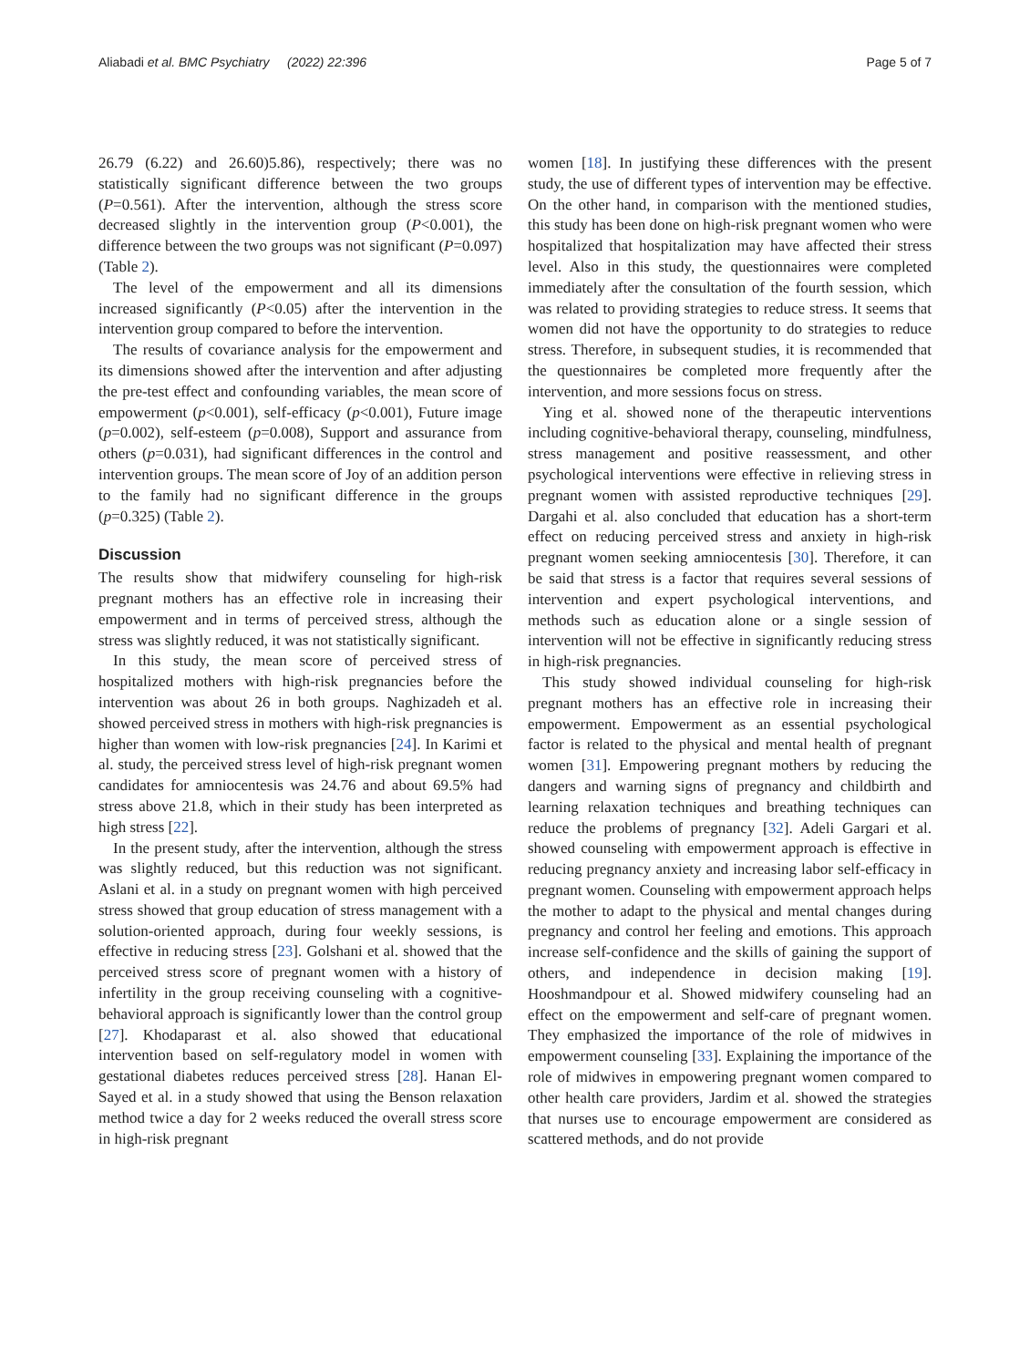Aliabadi et al. BMC Psychiatry (2022) 22:396 Page 5 of 7
26.79 (6.22) and 26.60)5.86), respectively; there was no statistically significant difference between the two groups (P=0.561). After the intervention, although the stress score decreased slightly in the intervention group (P<0.001), the difference between the two groups was not significant (P=0.097) (Table 2).
The level of the empowerment and all its dimensions increased significantly (P<0.05) after the intervention in the intervention group compared to before the intervention.
The results of covariance analysis for the empowerment and its dimensions showed after the intervention and after adjusting the pre-test effect and confounding variables, the mean score of empowerment (p<0.001), self-efficacy (p<0.001), Future image (p=0.002), self-esteem (p=0.008), Support and assurance from others (p=0.031), had significant differences in the control and intervention groups. The mean score of Joy of an addition person to the family had no significant difference in the groups (p=0.325) (Table 2).
Discussion
The results show that midwifery counseling for high-risk pregnant mothers has an effective role in increasing their empowerment and in terms of perceived stress, although the stress was slightly reduced, it was not statistically significant.
In this study, the mean score of perceived stress of hospitalized mothers with high-risk pregnancies before the intervention was about 26 in both groups. Naghizadeh et al. showed perceived stress in mothers with high-risk pregnancies is higher than women with low-risk pregnancies [24]. In Karimi et al. study, the perceived stress level of high-risk pregnant women candidates for amniocentesis was 24.76 and about 69.5% had stress above 21.8, which in their study has been interpreted as high stress [22].
In the present study, after the intervention, although the stress was slightly reduced, but this reduction was not significant. Aslani et al. in a study on pregnant women with high perceived stress showed that group education of stress management with a solution-oriented approach, during four weekly sessions, is effective in reducing stress [23]. Golshani et al. showed that the perceived stress score of pregnant women with a history of infertility in the group receiving counseling with a cognitive-behavioral approach is significantly lower than the control group [27]. Khodaparast et al. also showed that educational intervention based on self-regulatory model in women with gestational diabetes reduces perceived stress [28]. Hanan El-Sayed et al. in a study showed that using the Benson relaxation method twice a day for 2 weeks reduced the overall stress score in high-risk pregnant
women [18]. In justifying these differences with the present study, the use of different types of intervention may be effective. On the other hand, in comparison with the mentioned studies, this study has been done on high-risk pregnant women who were hospitalized that hospitalization may have affected their stress level. Also in this study, the questionnaires were completed immediately after the consultation of the fourth session, which was related to providing strategies to reduce stress. It seems that women did not have the opportunity to do strategies to reduce stress. Therefore, in subsequent studies, it is recommended that the questionnaires be completed more frequently after the intervention, and more sessions focus on stress.
Ying et al. showed none of the therapeutic interventions including cognitive-behavioral therapy, counseling, mindfulness, stress management and positive reassessment, and other psychological interventions were effective in relieving stress in pregnant women with assisted reproductive techniques [29]. Dargahi et al. also concluded that education has a short-term effect on reducing perceived stress and anxiety in high-risk pregnant women seeking amniocentesis [30]. Therefore, it can be said that stress is a factor that requires several sessions of intervention and expert psychological interventions, and methods such as education alone or a single session of intervention will not be effective in significantly reducing stress in high-risk pregnancies.
This study showed individual counseling for high-risk pregnant mothers has an effective role in increasing their empowerment. Empowerment as an essential psychological factor is related to the physical and mental health of pregnant women [31]. Empowering pregnant mothers by reducing the dangers and warning signs of pregnancy and childbirth and learning relaxation techniques and breathing techniques can reduce the problems of pregnancy [32]. Adeli Gargari et al. showed counseling with empowerment approach is effective in reducing pregnancy anxiety and increasing labor self-efficacy in pregnant women. Counseling with empowerment approach helps the mother to adapt to the physical and mental changes during pregnancy and control her feeling and emotions. This approach increase self-confidence and the skills of gaining the support of others, and independence in decision making [19]. Hooshmandpour et al. Showed midwifery counseling had an effect on the empowerment and self-care of pregnant women. They emphasized the importance of the role of midwives in empowerment counseling [33]. Explaining the importance of the role of midwives in empowering pregnant women compared to other health care providers, Jardim et al. showed the strategies that nurses use to encourage empowerment are considered as scattered methods, and do not provide